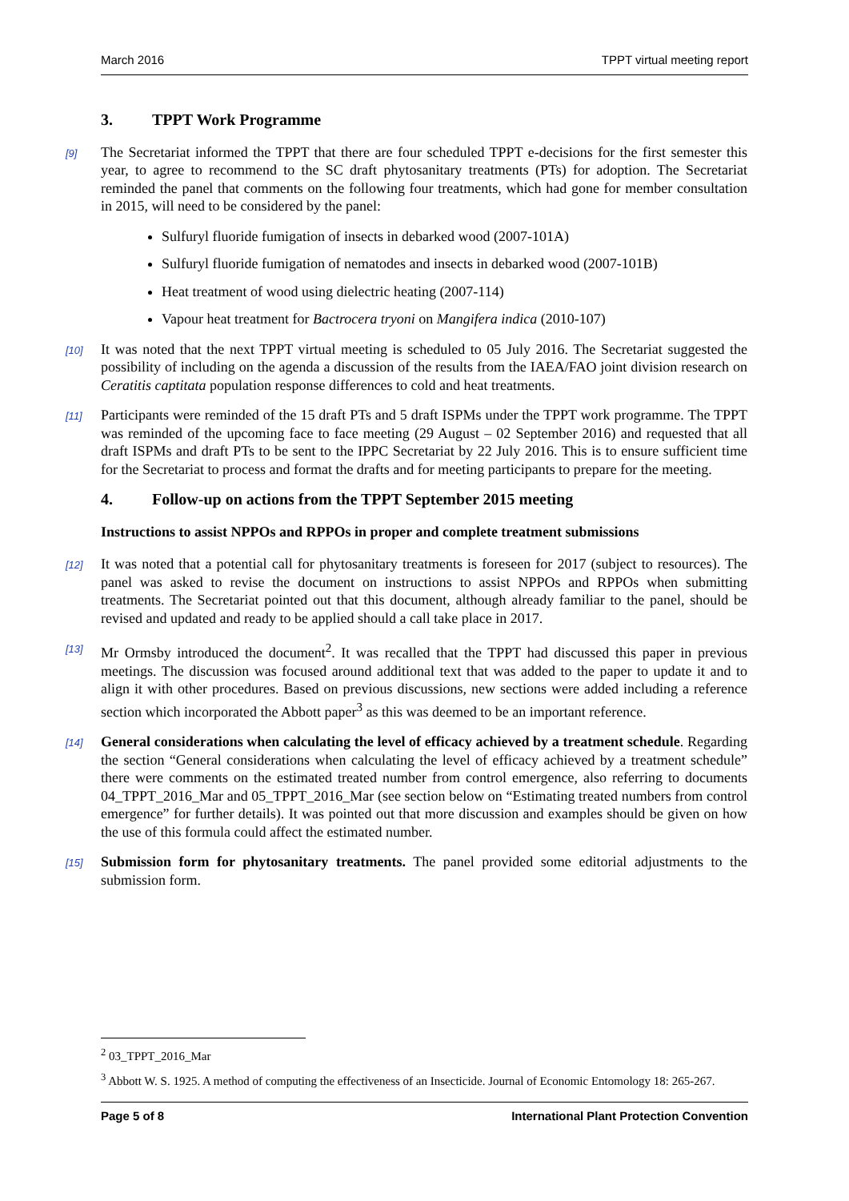March 2016 TPPT virtual meeting report
3. TPPT Work Programme
[9] The Secretariat informed the TPPT that there are four scheduled TPPT e-decisions for the first semester this year, to agree to recommend to the SC draft phytosanitary treatments (PTs) for adoption. The Secretariat reminded the panel that comments on the following four treatments, which had gone for member consultation in 2015, will need to be considered by the panel:
Sulfuryl fluoride fumigation of insects in debarked wood (2007-101A)
Sulfuryl fluoride fumigation of nematodes and insects in debarked wood (2007-101B)
Heat treatment of wood using dielectric heating (2007-114)
Vapour heat treatment for Bactrocera tryoni on Mangifera indica (2010-107)
[10] It was noted that the next TPPT virtual meeting is scheduled to 05 July 2016. The Secretariat suggested the possibility of including on the agenda a discussion of the results from the IAEA/FAO joint division research on Ceratitis captitata population response differences to cold and heat treatments.
[11] Participants were reminded of the 15 draft PTs and 5 draft ISPMs under the TPPT work programme. The TPPT was reminded of the upcoming face to face meeting (29 August – 02 September 2016) and requested that all draft ISPMs and draft PTs to be sent to the IPPC Secretariat by 22 July 2016. This is to ensure sufficient time for the Secretariat to process and format the drafts and for meeting participants to prepare for the meeting.
4. Follow-up on actions from the TPPT September 2015 meeting
Instructions to assist NPPOs and RPPOs in proper and complete treatment submissions
[12] It was noted that a potential call for phytosanitary treatments is foreseen for 2017 (subject to resources). The panel was asked to revise the document on instructions to assist NPPOs and RPPOs when submitting treatments. The Secretariat pointed out that this document, although already familiar to the panel, should be revised and updated and ready to be applied should a call take place in 2017.
[13] Mr Ormsby introduced the document<sup>2</sup>. It was recalled that the TPPT had discussed this paper in previous meetings. The discussion was focused around additional text that was added to the paper to update it and to align it with other procedures. Based on previous discussions, new sections were added including a reference section which incorporated the Abbott paper<sup>3</sup> as this was deemed to be an important reference.
[14] General considerations when calculating the level of efficacy achieved by a treatment schedule. Regarding the section “General considerations when calculating the level of efficacy achieved by a treatment schedule” there were comments on the estimated treated number from control emergence, also referring to documents 04_TPPT_2016_Mar and 05_TPPT_2016_Mar (see section below on “Estimating treated numbers from control emergence” for further details). It was pointed out that more discussion and examples should be given on how the use of this formula could affect the estimated number.
[15] Submission form for phytosanitary treatments. The panel provided some editorial adjustments to the submission form.
<sup>2</sup> 03_TPPT_2016_Mar
<sup>3</sup> Abbott W. S. 1925. A method of computing the effectiveness of an Insecticide. Journal of Economic Entomology 18: 265-267.
Page 5 of 8 International Plant Protection Convention